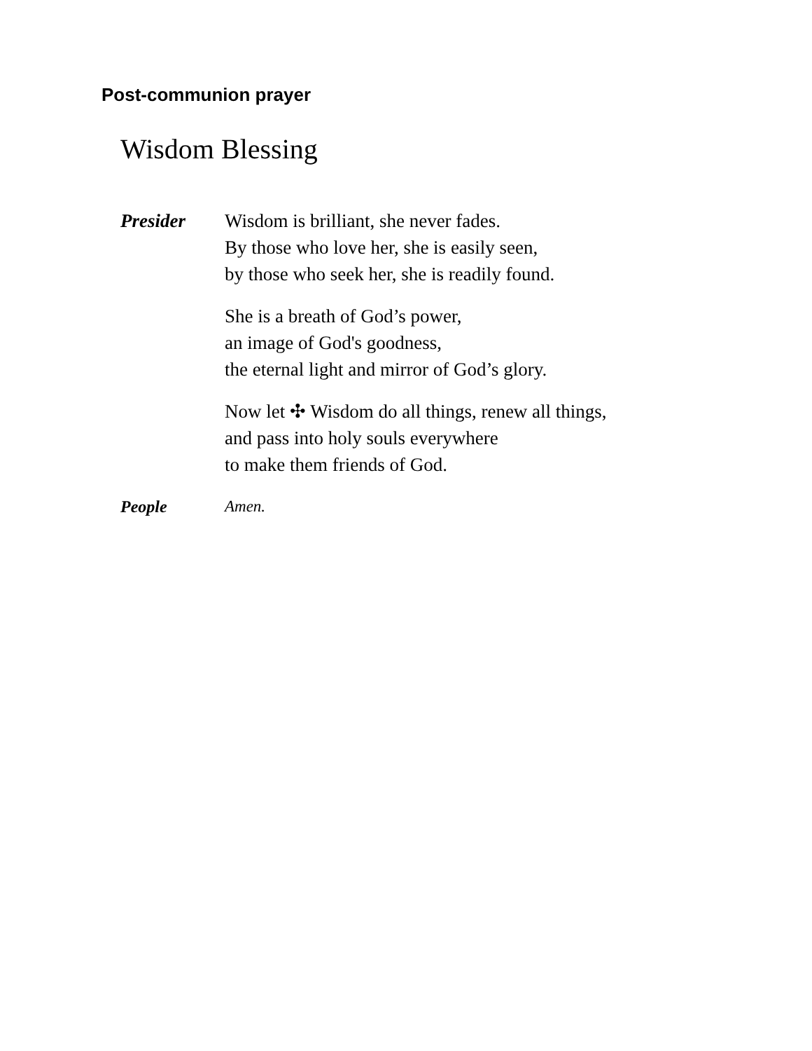Post-communion prayer
Wisdom Blessing
Presider Wisdom is brilliant, she never fades.
By those who love her, she is easily seen,
by those who seek her, she is readily found.
She is a breath of God’s power,
an image of God's goodness,
the eternal light and mirror of God’s glory.
Now let ✣ Wisdom do all things, renew all things,
and pass into holy souls everywhere
to make them friends of God.
People Amen.